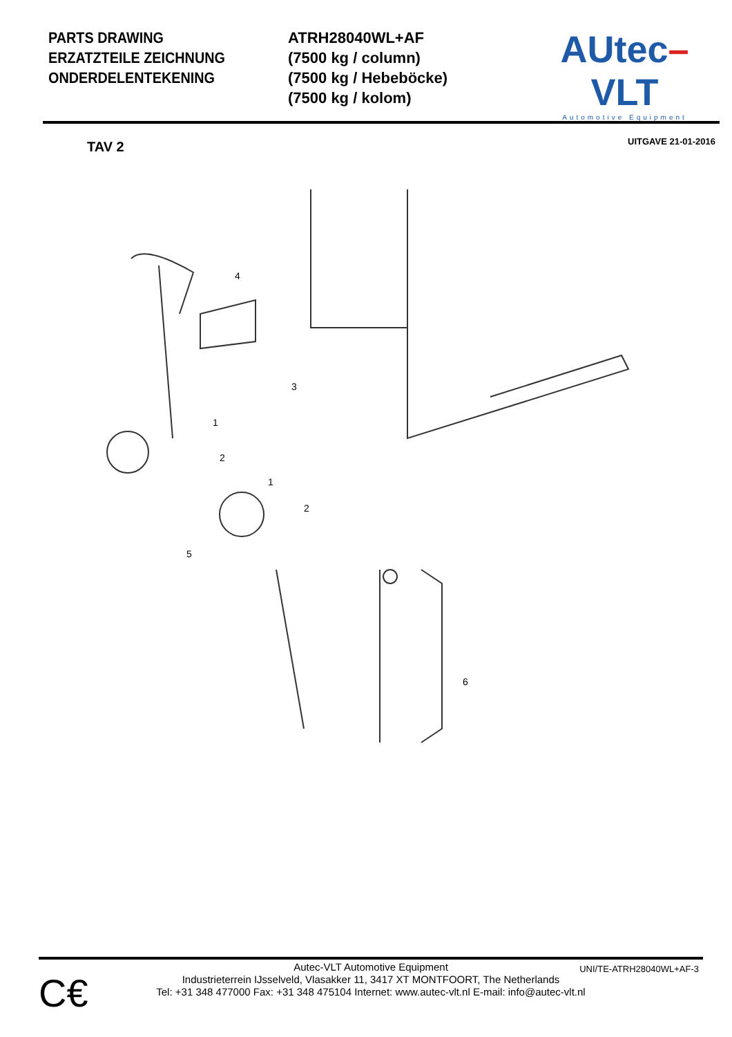PARTS DRAWING
ERZATZTEILE ZEICHNUNG
ONDERDELENTEKENING
ATRH28040WL+AF
(7500 kg / column)
(7500 kg / Hebeböcke)
(7500 kg / kolom)
AUtec–VLT
Automotive Equipment
UITGAVE 21-01-2016
TAV 2
4
3
1
2
1
2
5
6
C€
UNI/TE-ATRH28040WL+AF-3
Autec-VLT Automotive Equipment
Industrieterrein IJsselveld, Vlasakker 11, 3417 XT MONTFOORT, The Netherlands
Tel: +31 348 477000 Fax: +31 348 475104 Internet: www.autec-vlt.nl E-mail: info@autec-vlt.nl